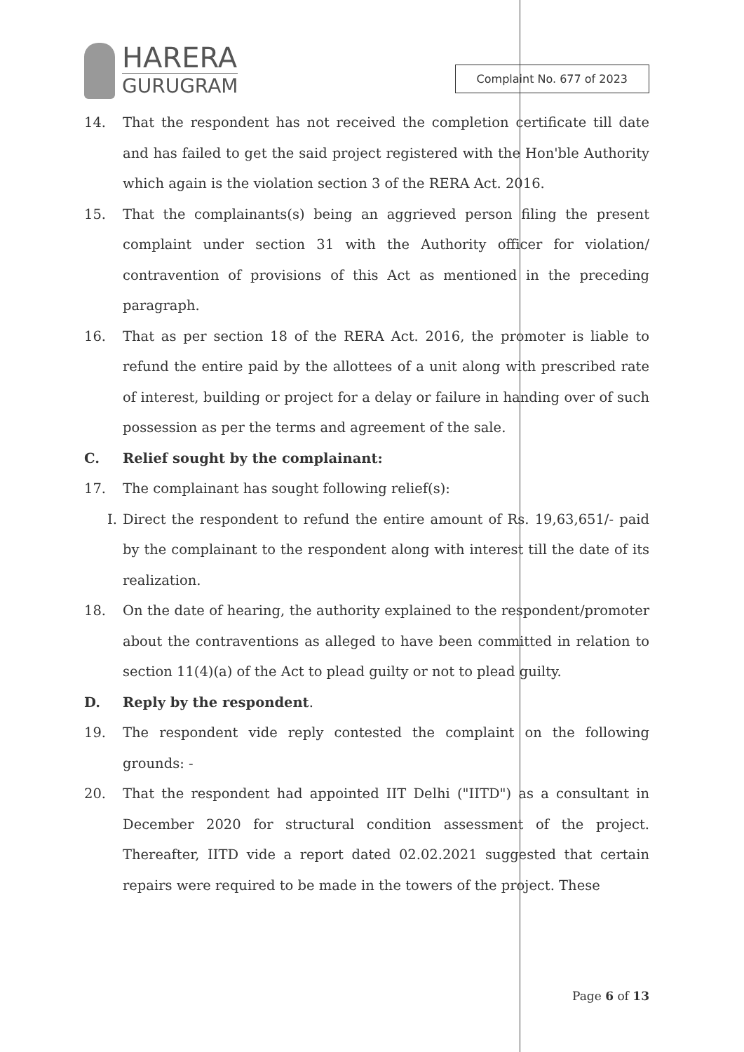HARERA
GURUGRAM
Complaint No. 677 of 2023
14. That the respondent has not received the completion certificate till date and has failed to get the said project registered with the Hon'ble Authority which again is the violation section 3 of the RERA Act. 2016.
15. That the complainants(s) being an aggrieved person filing the present complaint under section 31 with the Authority officer for violation/ contravention of provisions of this Act as mentioned in the preceding paragraph.
16. That as per section 18 of the RERA Act. 2016, the promoter is liable to refund the entire paid by the allottees of a unit along with prescribed rate of interest, building or project for a delay or failure in handing over of such possession as per the terms and agreement of the sale.
C. Relief sought by the complainant:
17. The complainant has sought following relief(s):
I. Direct the respondent to refund the entire amount of Rs. 19,63,651/- paid by the complainant to the respondent along with interest till the date of its realization.
18. On the date of hearing, the authority explained to the respondent/promoter about the contraventions as alleged to have been committed in relation to section 11(4)(a) of the Act to plead guilty or not to plead guilty.
D. Reply by the respondent.
19. The respondent vide reply contested the complaint on the following grounds: -
20. That the respondent had appointed IIT Delhi ("IITD") as a consultant in December 2020 for structural condition assessment of the project. Thereafter, IITD vide a report dated 02.02.2021 suggested that certain repairs were required to be made in the towers of the project. These
Page 6 of 13